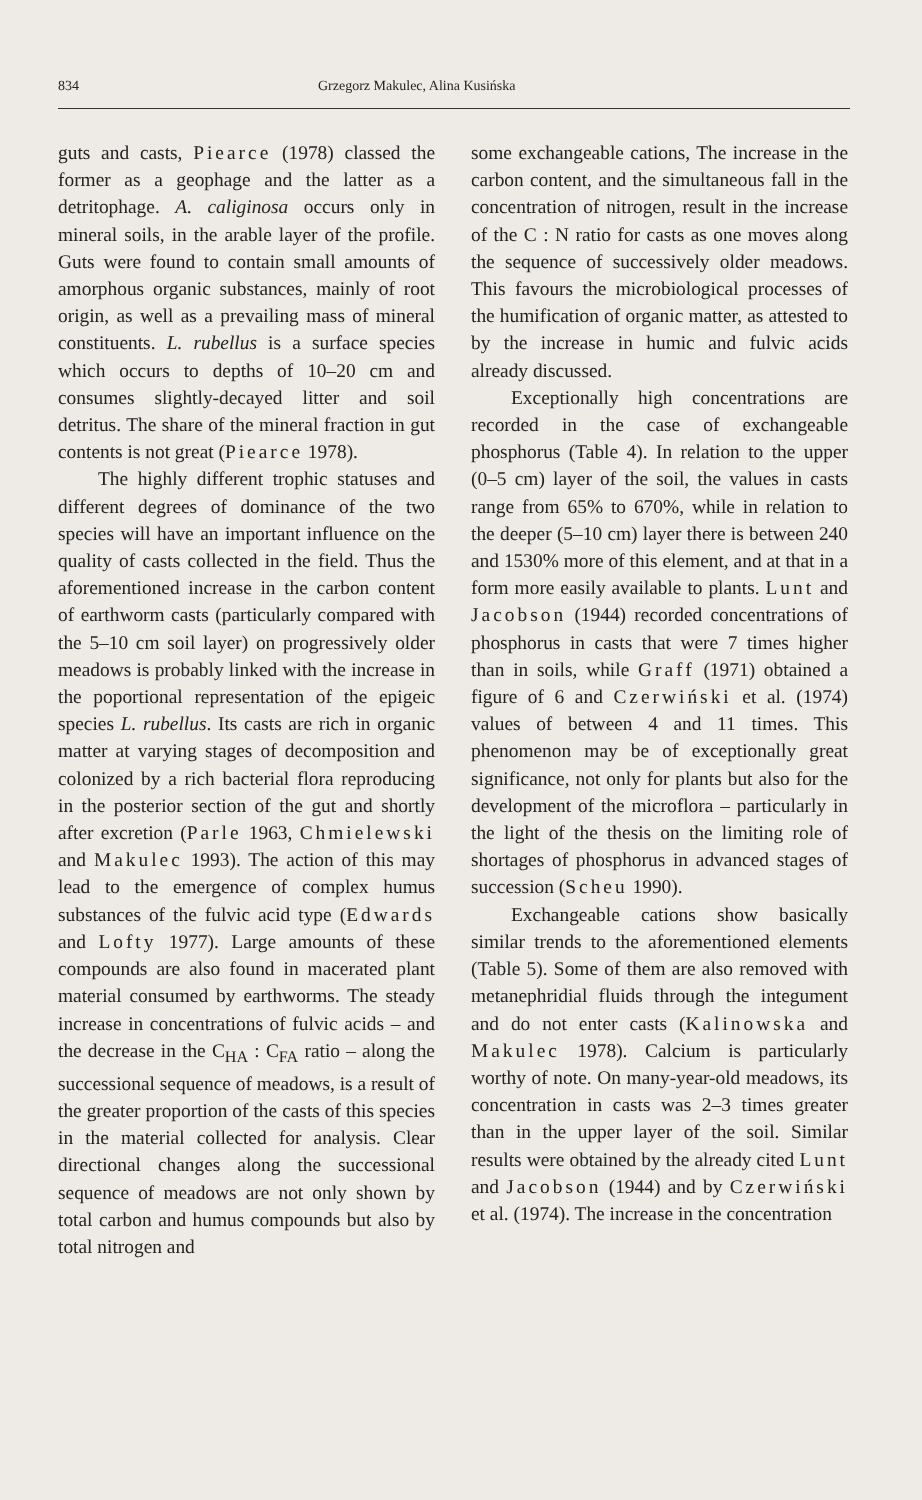834 Grzegorz Makulec, Alina Kusińska
guts and casts, Piearce (1978) classed the former as a geophage and the latter as a detritophage. A. caliginosa occurs only in mineral soils, in the arable layer of the profile. Guts were found to contain small amounts of amorphous organic substances, mainly of root origin, as well as a prevailing mass of mineral constituents. L. rubellus is a surface species which occurs to depths of 10–20 cm and consumes slightly-decayed litter and soil detritus. The share of the mineral fraction in gut contents is not great (Piearce 1978).
The highly different trophic statuses and different degrees of dominance of the two species will have an important influence on the quality of casts collected in the field. Thus the aforementioned increase in the carbon content of earthworm casts (particularly compared with the 5–10 cm soil layer) on progressively older meadows is probably linked with the increase in the poportional representation of the epigeic species L. rubellus. Its casts are rich in organic matter at varying stages of decomposition and colonized by a rich bacterial flora reproducing in the posterior section of the gut and shortly after excretion (Parle 1963, Chmielewski and Makulec 1993). The action of this may lead to the emergence of complex humus substances of the fulvic acid type (Edwards and Lofty 1977). Large amounts of these compounds are also found in macerated plant material consumed by earthworms. The steady increase in concentrations of fulvic acids – and the decrease in the C<sub>HA</sub> : C<sub>FA</sub> ratio – along the successional sequence of meadows, is a result of the greater proportion of the casts of this species in the material collected for analysis. Clear directional changes along the successional sequence of meadows are not only shown by total carbon and humus compounds but also by total nitrogen and
some exchangeable cations, The increase in the carbon content, and the simultaneous fall in the concentration of nitrogen, result in the increase of the C : N ratio for casts as one moves along the sequence of successively older meadows. This favours the microbiological processes of the humification of organic matter, as attested to by the increase in humic and fulvic acids already discussed.
Exceptionally high concentrations are recorded in the case of exchangeable phosphorus (Table 4). In relation to the upper (0–5 cm) layer of the soil, the values in casts range from 65% to 670%, while in relation to the deeper (5–10 cm) layer there is between 240 and 1530% more of this element, and at that in a form more easily available to plants. Lunt and Jacobson (1944) recorded concentrations of phosphorus in casts that were 7 times higher than in soils, while Graff (1971) obtained a figure of 6 and Czerwiński et al. (1974) values of between 4 and 11 times. This phenomenon may be of exceptionally great significance, not only for plants but also for the development of the microflora – particularly in the light of the thesis on the limiting role of shortages of phosphorus in advanced stages of succession (Scheu 1990).
Exchangeable cations show basically similar trends to the aforementioned elements (Table 5). Some of them are also removed with metanephridial fluids through the integument and do not enter casts (Kalinowska and Makulec 1978). Calcium is particularly worthy of note. On many-year-old meadows, its concentration in casts was 2–3 times greater than in the upper layer of the soil. Similar results were obtained by the already cited Lunt and Jacobson (1944) and by Czerwiński et al. (1974). The increase in the concentration